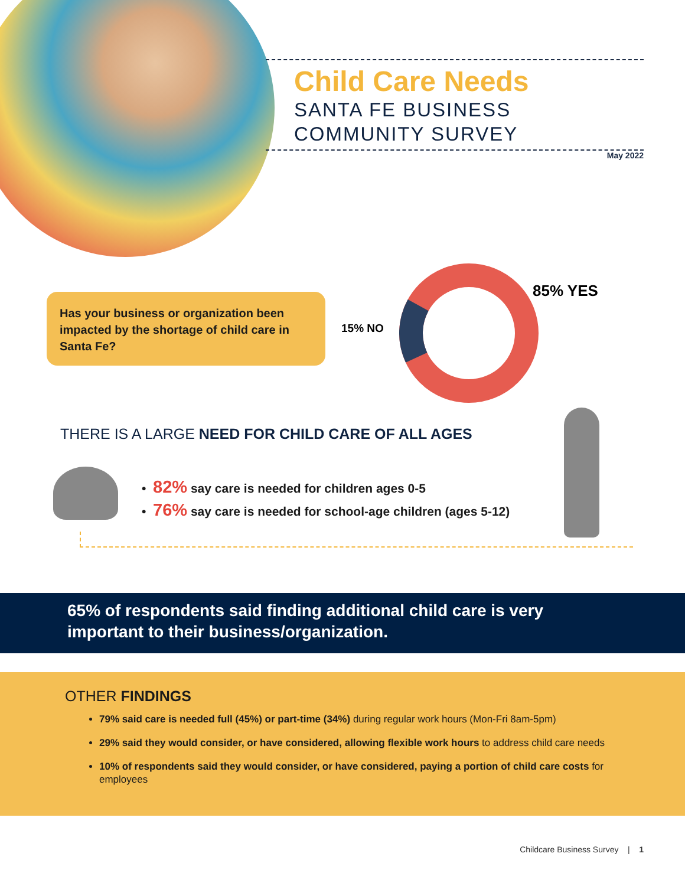Child Care Needs
SANTA FE BUSINESS
COMMUNITY SURVEY
May 2022
Has your business or organization been impacted by the shortage of child care in Santa Fe?
85% YES
15% NO
THERE IS A LARGE NEED FOR CHILD CARE OF ALL AGES
• 82% say care is needed for children ages 0-5
• 76% say care is needed for school-age children (ages 5-12)
65% of respondents said finding additional child care is very important to their business/organization.
OTHER FINDINGS
79% said care is needed full (45%) or part-time (34%) during regular work hours (Mon-Fri 8am-5pm)
29% said they would consider, or have considered, allowing flexible work hours to address child care needs
10% of respondents said they would consider, or have considered, paying a portion of child care costs for employees
Childcare Business Survey | 1